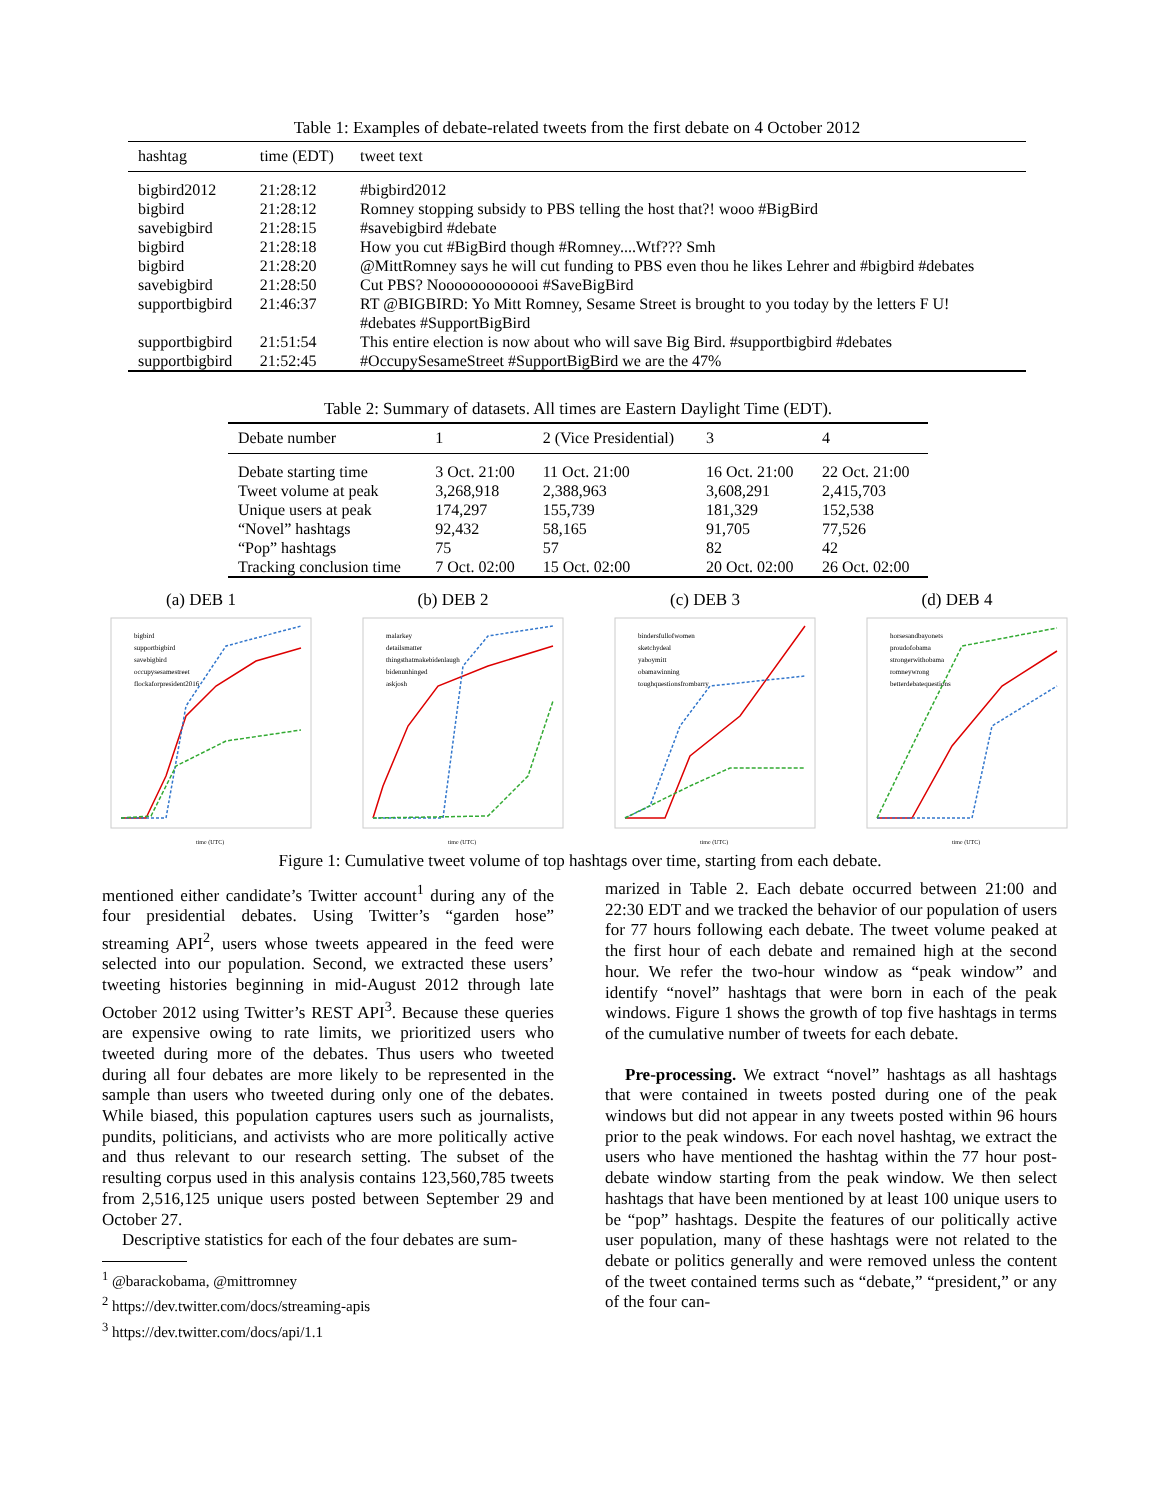Table 1: Examples of debate-related tweets from the first debate on 4 October 2012
| hashtag | time (EDT) | tweet text |
| --- | --- | --- |
| bigbird2012 | 21:28:12 | #bigbird2012 |
| bigbird | 21:28:12 | Romney stopping subsidy to PBS telling the host that?! wooo #BigBird |
| savebigbird | 21:28:15 | #savebigbird #debate |
| bigbird | 21:28:18 | How you cut #BigBird though #Romney....Wtf??? Smh |
| bigbird | 21:28:20 | @MittRomney says he will cut funding to PBS even thou he likes Lehrer and #bigbird #debates |
| savebigbird | 21:28:50 | Cut PBS? Nooooooooooooi #SaveBigBird |
| supportbigbird | 21:46:37 | RT @BIGBIRD: Yo Mitt Romney, Sesame Street is brought to you today by the letters F U! #debates #SupportBigBird |
| supportbigbird | 21:51:54 | This entire election is now about who will save Big Bird. #supportbigbird #debates |
| supportbigbird | 21:52:45 | #OccupySesameStreet #SupportBigBird we are the 47% |
Table 2: Summary of datasets. All times are Eastern Daylight Time (EDT).
| Debate number | 1 | 2 (Vice Presidential) | 3 | 4 |
| --- | --- | --- | --- | --- |
| Debate starting time | 3 Oct. 21:00 | 11 Oct. 21:00 | 16 Oct. 21:00 | 22 Oct. 21:00 |
| Tweet volume at peak | 3,268,918 | 2,388,963 | 3,608,291 | 2,415,703 |
| Unique users at peak | 174,297 | 155,739 | 181,329 | 152,538 |
| “Novel” hashtags | 92,432 | 58,165 | 91,705 | 77,526 |
| “Pop” hashtags | 75 | 57 | 82 | 42 |
| Tracking conclusion time | 7 Oct. 02:00 | 15 Oct. 02:00 | 20 Oct. 02:00 | 26 Oct. 02:00 |
(a) DEB 1
bigbird
supportbigbird
savebigbird
occupysesamestreet
flockaforpresident2016
time (UTC)
(b) DEB 2
malarkey
detailsmatter
thingsthatmakebidenlaugh
bidenunhinged
askjosh
time (UTC)
(c) DEB 3
bindersfullofwomen
sketchydeal
yaboymitt
obamawinning
toughquestionsfrombarry
time (UTC)
(d) DEB 4
horsesandbayonets
proudofobama
strongerwithobama
romneywrong
betterdebatequestions
time (UTC)
Figure 1: Cumulative tweet volume of top hashtags over time, starting from each debate.
mentioned either candidate’s Twitter account<sup>1</sup> during any of the four presidential debates. Using Twitter’s “garden hose” streaming API<sup>2</sup>, users whose tweets appeared in the feed were selected into our population. Second, we extracted these users’ tweeting histories beginning in mid-August 2012 through late October 2012 using Twitter’s REST API<sup>3</sup>. Because these queries are expensive owing to rate limits, we prioritized users who tweeted during more of the debates. Thus users who tweeted during all four debates are more likely to be represented in the sample than users who tweeted during only one of the debates. While biased, this population captures users such as journalists, pundits, politicians, and activists who are more politically active and thus relevant to our research setting. The subset of the resulting corpus used in this analysis contains 123,560,785 tweets from 2,516,125 unique users posted between September 29 and October 27.
Descriptive statistics for each of the four debates are sum-
<sup>1</sup> @barackobama, @mittromney
<sup>2</sup> https://dev.twitter.com/docs/streaming-apis
<sup>3</sup> https://dev.twitter.com/docs/api/1.1
marized in Table 2. Each debate occurred between 21:00 and 22:30 EDT and we tracked the behavior of our population of users for 77 hours following each debate. The tweet volume peaked at the first hour of each debate and remained high at the second hour. We refer the two-hour window as “peak window” and identify “novel” hashtags that were born in each of the peak windows. Figure 1 shows the growth of top five hashtags in terms of the cumulative number of tweets for each debate.
Pre-processing. We extract “novel” hashtags as all hashtags that were contained in tweets posted during one of the peak windows but did not appear in any tweets posted within 96 hours prior to the peak windows. For each novel hashtag, we extract the users who have mentioned the hashtag within the 77 hour post-debate window starting from the peak window. We then select hashtags that have been mentioned by at least 100 unique users to be “pop” hashtags. Despite the features of our politically active user population, many of these hashtags were not related to the debate or politics generally and were removed unless the content of the tweet contained terms such as “debate,” “president,” or any of the four can-